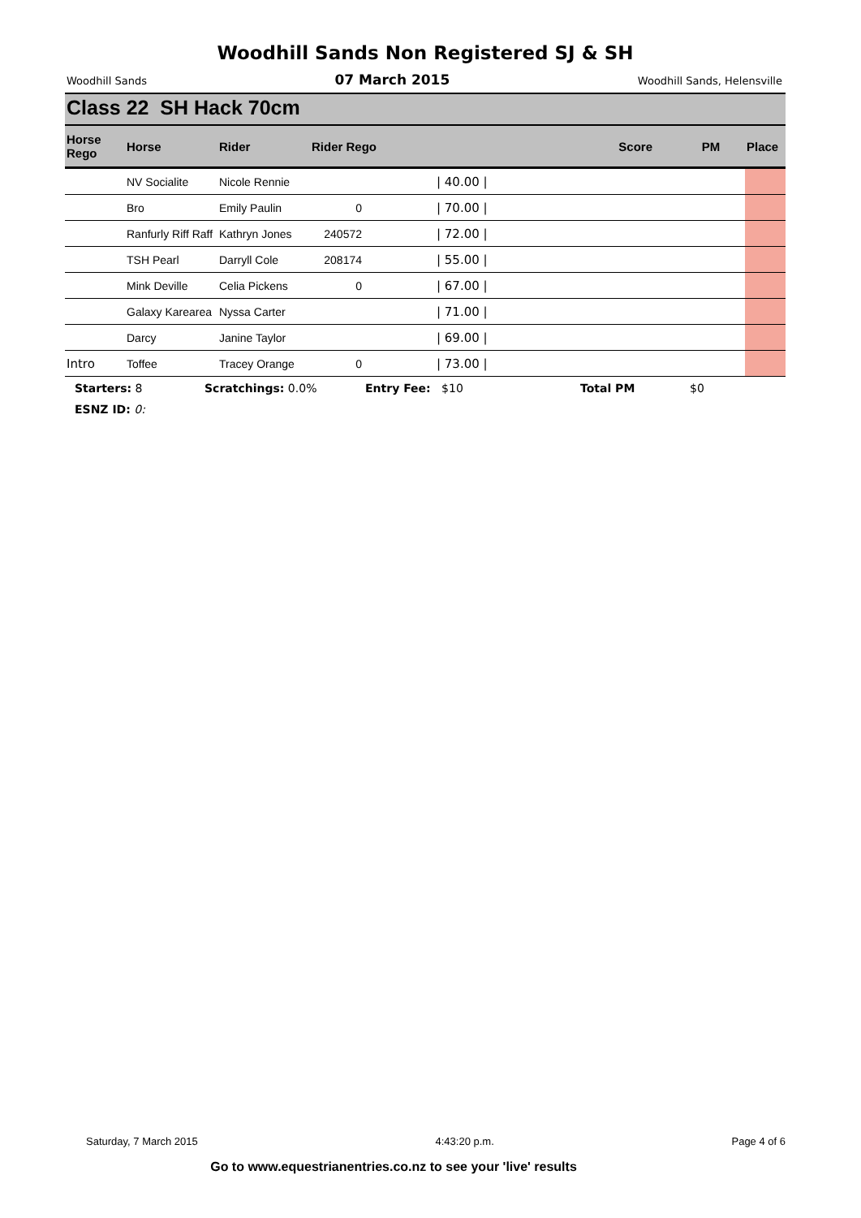Woodhill Sands Non Registered SJ & SH
Woodhill Sands 07 March 2015 Woodhill Sands, Helensville
Class 22 SH Hack 70cm
| Horse Rego | Horse | Rider | Rider Rego | Score | PM | Place |
| --- | --- | --- | --- | --- | --- | --- |
| | NV Socialite | Nicole Rennie | | / 40.00 / | | |
| | Bro | Emily Paulin | 0 | / 70.00 / | | |
| | Ranfurly Riff Raff | Kathryn Jones | 240572 | / 72.00 / | | |
| | TSH Pearl | Darryll Cole | 208174 | / 55.00 / | | |
| | Mink Deville | Celia Pickens | 0 | / 67.00 / | | |
| | Galaxy Karearea | Nyssa Carter | | / 71.00 / | | |
| | Darcy | Janine Taylor | | / 69.00 / | | |
| Intro | Toffee | Tracey Orange | 0 | / 73.00 / | | |
Starters: 8 Scratchings: 0.0% Entry Fee: $10 Total PM $0
ESNZ ID: 0:
Saturday, 7 March 2015 4:43:20 p.m. Page 4 of 6
Go to www.equestrianentries.co.nz to see your 'live' results